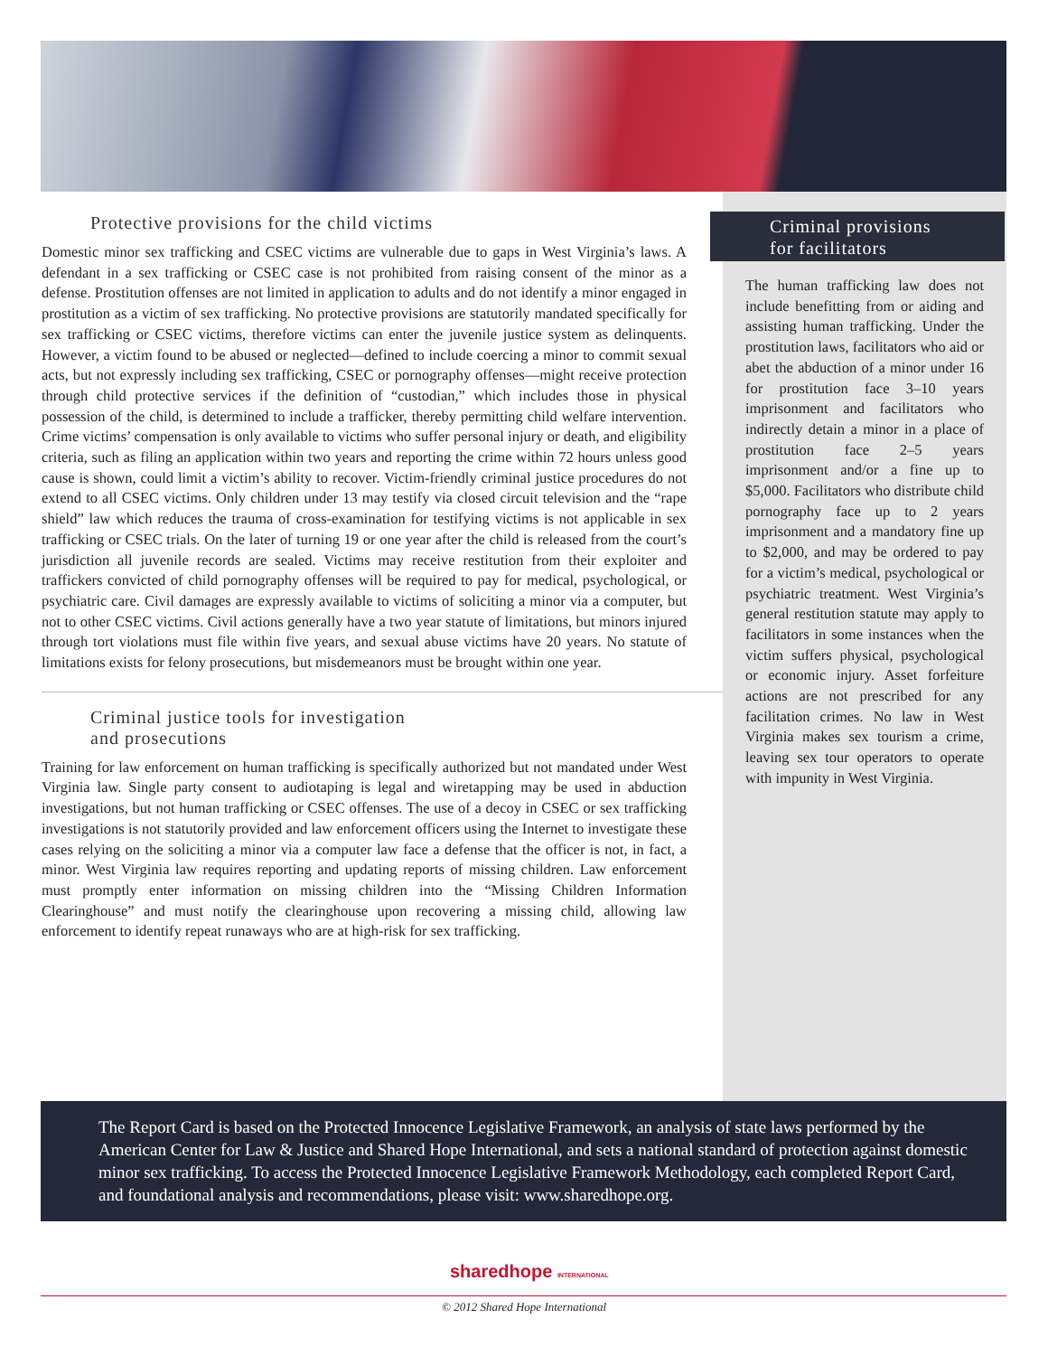Protective provisions for the child victims
Domestic minor sex trafficking and CSEC victims are vulnerable due to gaps in West Virginia’s laws. A defendant in a sex trafficking or CSEC case is not prohibited from raising consent of the minor as a defense. Prostitution offenses are not limited in application to adults and do not identify a minor engaged in prostitution as a victim of sex trafficking. No protective provisions are statutorily mandated specifically for sex trafficking or CSEC victims, therefore victims can enter the juvenile justice system as delinquents. However, a victim found to be abused or neglected—defined to include coercing a minor to commit sexual acts, but not expressly including sex trafficking, CSEC or pornography offenses—might receive protection through child protective services if the definition of “custodian,” which includes those in physical possession of the child, is determined to include a trafficker, thereby permitting child welfare intervention. Crime victims’ compensation is only available to victims who suffer personal injury or death, and eligibility criteria, such as filing an application within two years and reporting the crime within 72 hours unless good cause is shown, could limit a victim’s ability to recover. Victim-friendly criminal justice procedures do not extend to all CSEC victims. Only children under 13 may testify via closed circuit television and the “rape shield” law which reduces the trauma of cross-examination for testifying victims is not applicable in sex trafficking or CSEC trials. On the later of turning 19 or one year after the child is released from the court’s jurisdiction all juvenile records are sealed. Victims may receive restitution from their exploiter and traffickers convicted of child pornography offenses will be required to pay for medical, psychological, or psychiatric care. Civil damages are expressly available to victims of soliciting a minor via a computer, but not to other CSEC victims. Civil actions generally have a two year statute of limitations, but minors injured through tort violations must file within five years, and sexual abuse victims have 20 years. No statute of limitations exists for felony prosecutions, but misdemeanors must be brought within one year.
Criminal justice tools for investigation
and prosecutions
Training for law enforcement on human trafficking is specifically authorized but not mandated under West Virginia law. Single party consent to audiotaping is legal and wiretapping may be used in abduction investigations, but not human trafficking or CSEC offenses. The use of a decoy in CSEC or sex trafficking investigations is not statutorily provided and law enforcement officers using the Internet to investigate these cases relying on the soliciting a minor via a computer law face a defense that the officer is not, in fact, a minor. West Virginia law requires reporting and updating reports of missing children. Law enforcement must promptly enter information on missing children into the “Missing Children Information Clearinghouse” and must notify the clearinghouse upon recovering a missing child, allowing law enforcement to identify repeat runaways who are at high-risk for sex trafficking.
Criminal provisions
for facilitators
The human trafficking law does not include benefitting from or aiding and assisting human trafficking. Under the prostitution laws, facilitators who aid or abet the abduction of a minor under 16 for prostitution face 3–10 years imprisonment and facilitators who indirectly detain a minor in a place of prostitution face 2–5 years imprisonment and/or a fine up to $5,000. Facilitators who distribute child pornography face up to 2 years imprisonment and a mandatory fine up to $2,000, and may be ordered to pay for a victim’s medical, psychological or psychiatric treatment. West Virginia’s general restitution statute may apply to facilitators in some instances when the victim suffers physical, psychological or economic injury. Asset forfeiture actions are not prescribed for any facilitation crimes. No law in West Virginia makes sex tourism a crime, leaving sex tour operators to operate with impunity in West Virginia.
The Report Card is based on the Protected Innocence Legislative Framework, an analysis of state laws performed by the American Center for Law & Justice and Shared Hope International, and sets a national standard of protection against domestic minor sex trafficking. To access the Protected Innocence Legislative Framework Methodology, each completed Report Card, and foundational analysis and recommendations, please visit: www.sharedhope.org.
sharedhope INTERNATIONAL
© 2012 Shared Hope International